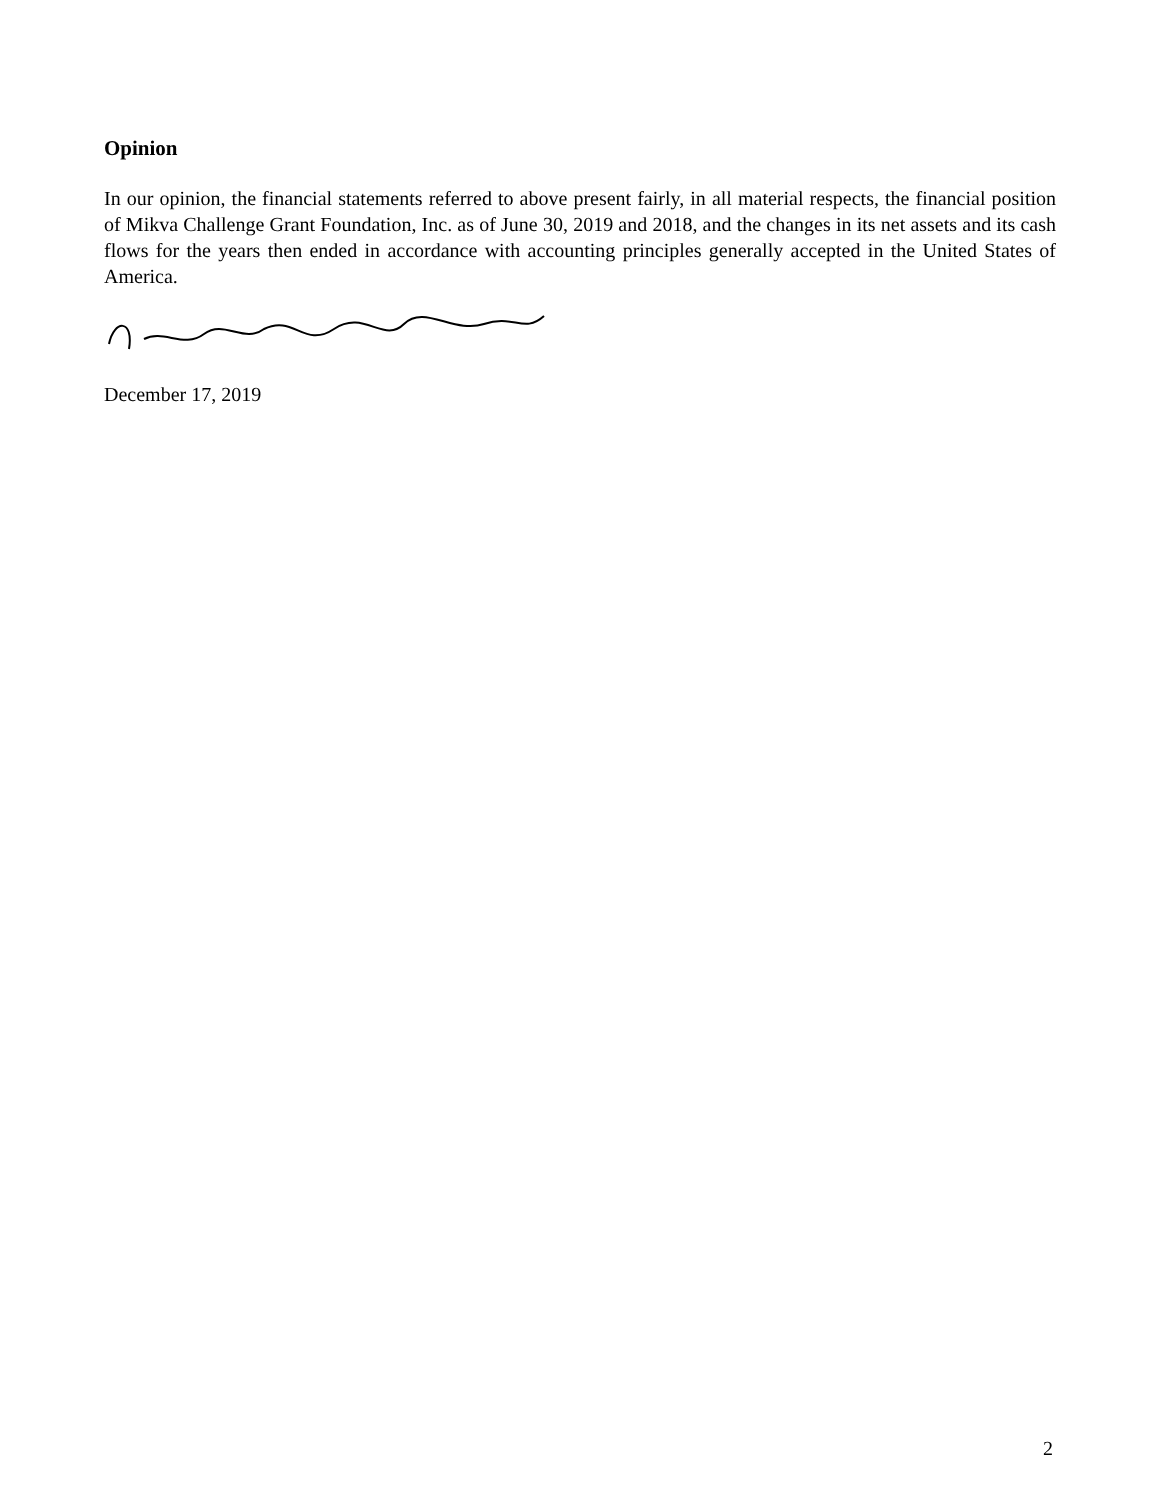Opinion
In our opinion, the financial statements referred to above present fairly, in all material respects, the financial position of Mikva Challenge Grant Foundation, Inc. as of June 30, 2019 and 2018, and the changes in its net assets and its cash flows for the years then ended in accordance with accounting principles generally accepted in the United States of America.
December 17, 2019
2